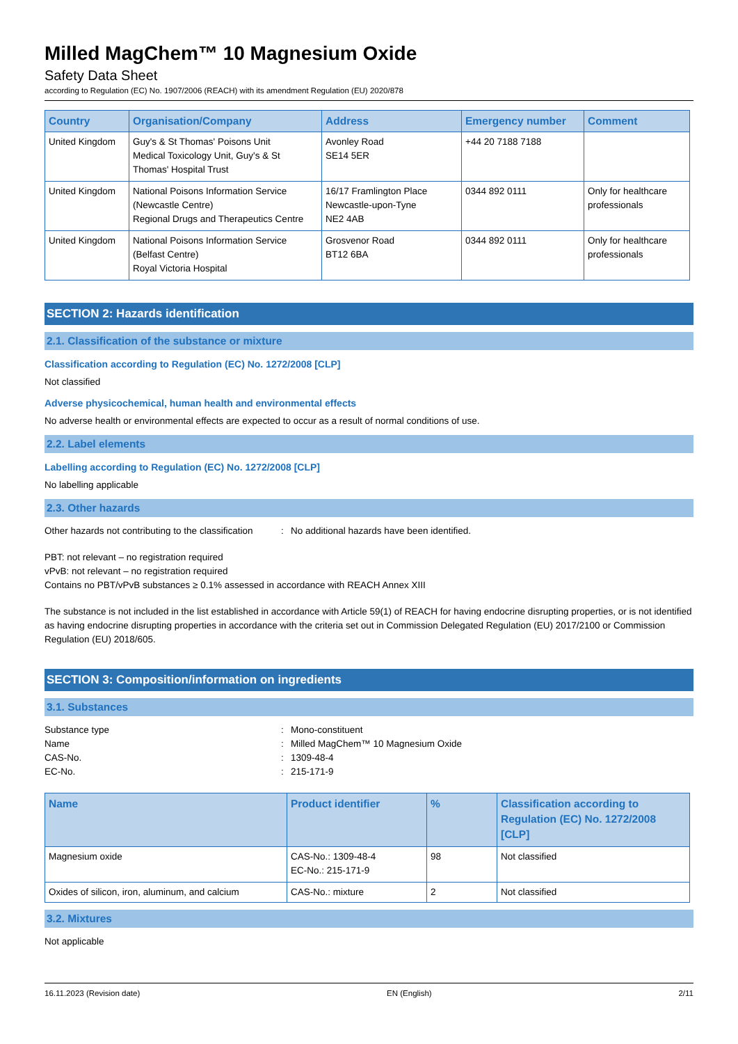Milled MagChem™ 10 Magnesium Oxide
Safety Data Sheet
according to Regulation (EC) No. 1907/2006 (REACH) with its amendment Regulation (EU) 2020/878
| Country | Organisation/Company | Address | Emergency number | Comment |
| --- | --- | --- | --- | --- |
| United Kingdom | Guy's & St Thomas' Poisons Unit Medical Toxicology Unit, Guy's & St Thomas' Hospital Trust | Avonley Road SE14 5ER | +44 20 7188 7188 | |
| United Kingdom | National Poisons Information Service (Newcastle Centre) Regional Drugs and Therapeutics Centre | 16/17 Framlington Place Newcastle-upon-Tyne NE2 4AB | 0344 892 0111 | Only for healthcare professionals |
| United Kingdom | National Poisons Information Service (Belfast Centre) Royal Victoria Hospital | Grosvenor Road BT12 6BA | 0344 892 0111 | Only for healthcare professionals |
SECTION 2: Hazards identification
2.1. Classification of the substance or mixture
Classification according to Regulation (EC) No. 1272/2008 [CLP]
Not classified
Adverse physicochemical, human health and environmental effects
No adverse health or environmental effects are expected to occur as a result of normal conditions of use.
2.2. Label elements
Labelling according to Regulation (EC) No. 1272/2008 [CLP]
No labelling applicable
2.3. Other hazards
Other hazards not contributing to the classification: No additional hazards have been identified.
PBT: not relevant – no registration required
vPvB: not relevant – no registration required
Contains no PBT/vPvB substances ≥ 0.1% assessed in accordance with REACH Annex XIII
The substance is not included in the list established in accordance with Article 59(1) of REACH for having endocrine disrupting properties, or is not identified as having endocrine disrupting properties in accordance with the criteria set out in Commission Delegated Regulation (EU) 2017/2100 or Commission Regulation (EU) 2018/605.
SECTION 3: Composition/information on ingredients
3.1. Substances
Substance type: Mono-constituent
Name: Milled MagChem™ 10 Magnesium Oxide
CAS-No.: 1309-48-4
EC-No.: 215-171-9
| Name | Product identifier | % | Classification according to Regulation (EC) No. 1272/2008 [CLP] |
| --- | --- | --- | --- |
| Magnesium oxide | CAS-No.: 1309-48-4 EC-No.: 215-171-9 | 98 | Not classified |
| Oxides of silicon, iron, aluminum, and calcium | CAS-No.: mixture | 2 | Not classified |
3.2. Mixtures
Not applicable
16.11.2023 (Revision date) EN (English) 2/11